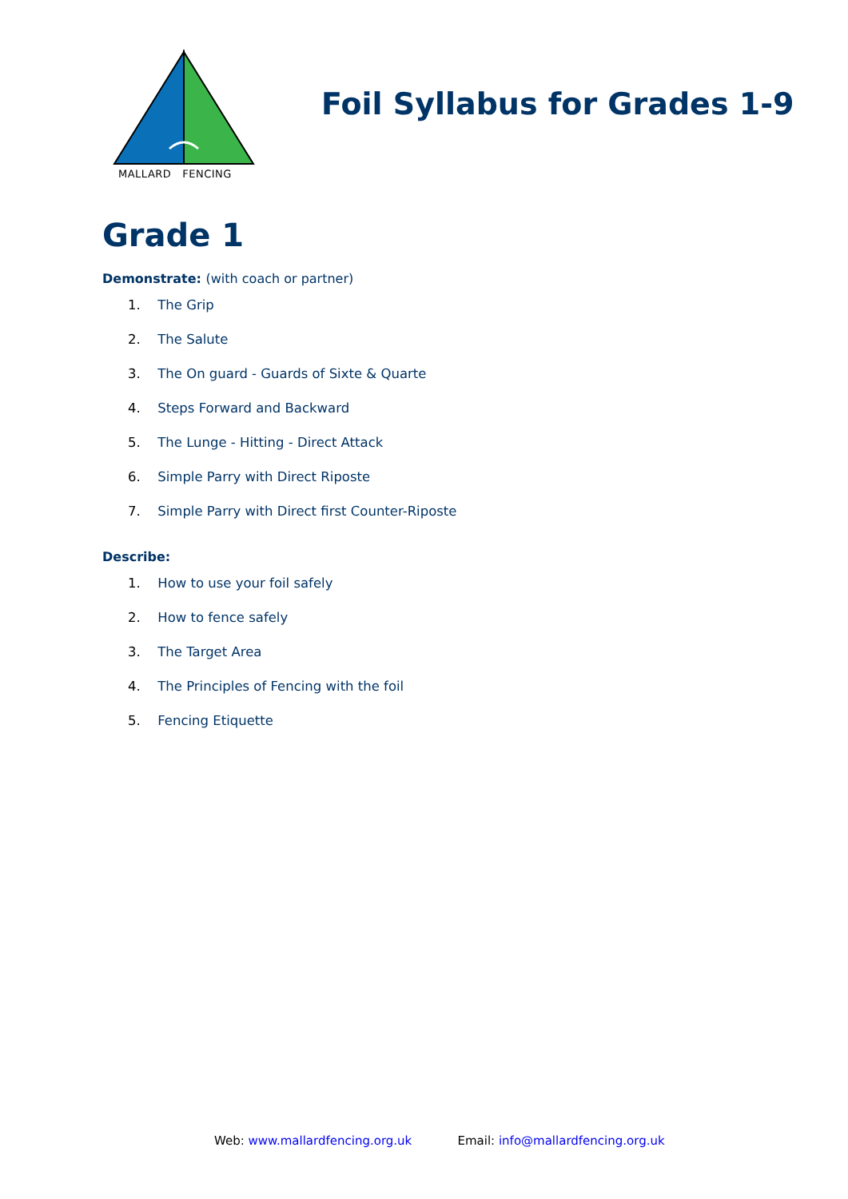MALLARD FENCING
Foil Syllabus for Grades 1-9
Grade 1
Demonstrate: (with coach or partner)
1. The Grip
2. The Salute
3. The On guard - Guards of Sixte & Quarte
4. Steps Forward and Backward
5. The Lunge - Hitting - Direct Attack
6. Simple Parry with Direct Riposte
7. Simple Parry with Direct first Counter-Riposte
Describe:
1. How to use your foil safely
2. How to fence safely
3. The Target Area
4. The Principles of Fencing with the foil
5. Fencing Etiquette
Web: www.mallardfencing.org.uk Email: info@mallardfencing.org.uk